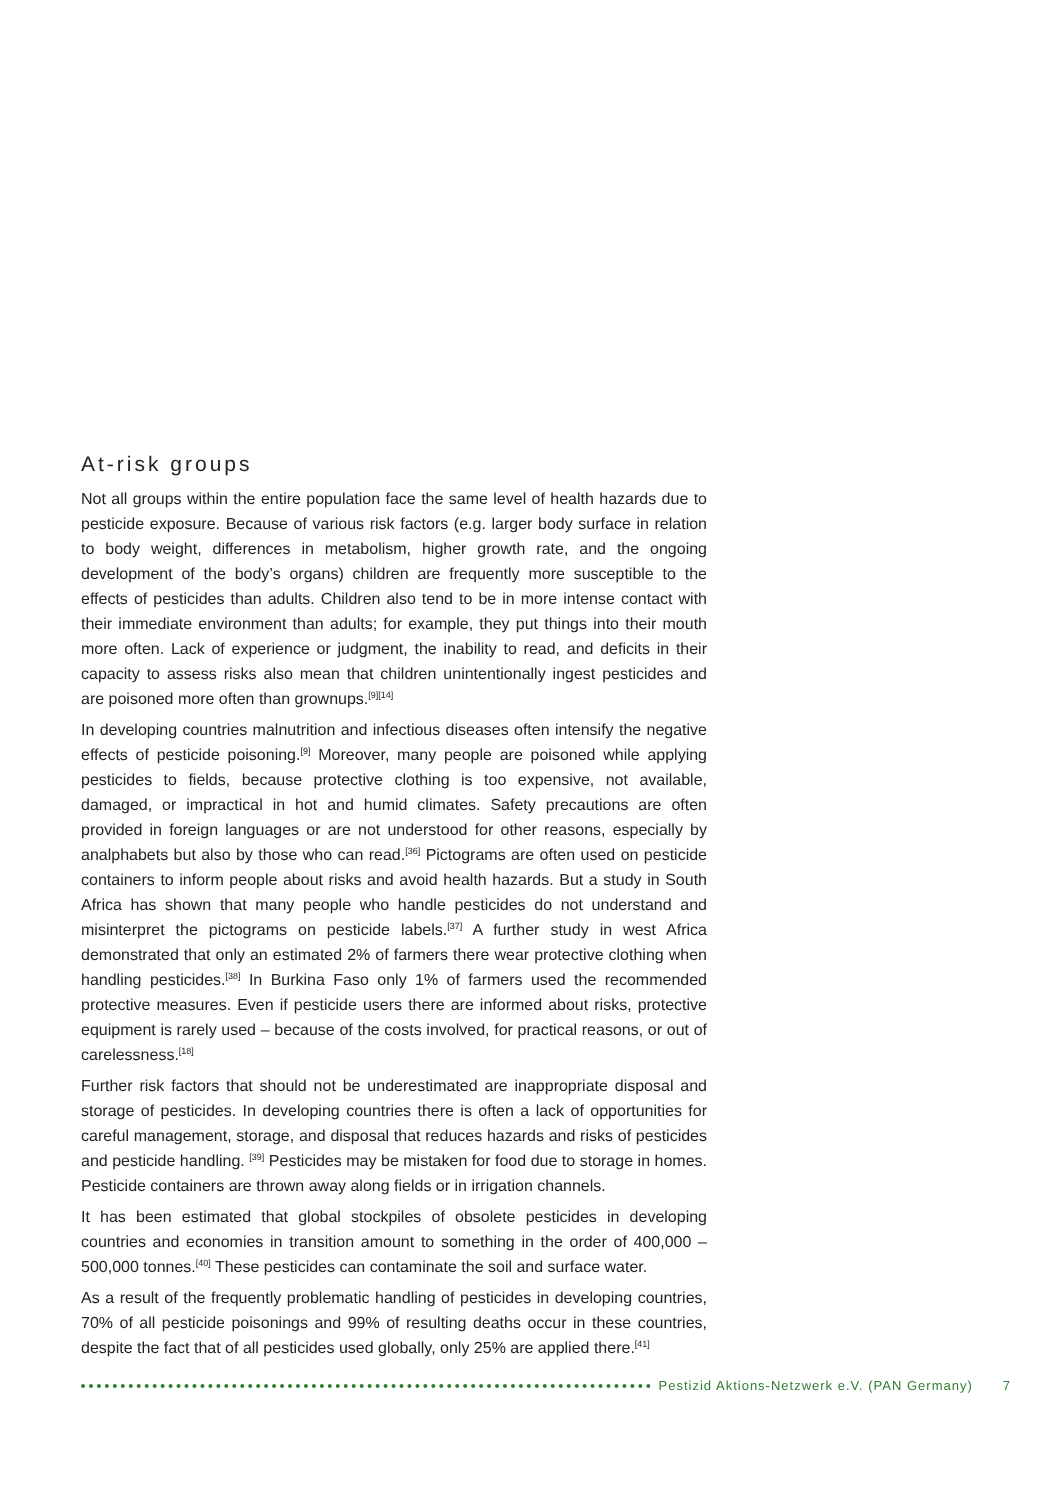At-risk groups
Not all groups within the entire population face the same level of health hazards due to pesticide exposure. Because of various risk factors (e.g. larger body surface in relation to body weight, differences in metabolism, higher growth rate, and the ongoing development of the body’s organs) children are frequently more susceptible to the effects of pesticides than adults. Children also tend to be in more intense contact with their immediate environment than adults; for example, they put things into their mouth more often. Lack of experience or judgment, the inability to read, and deficits in their capacity to assess risks also mean that children unintentionally ingest pesticides and are poisoned more often than grownups.<sup>[9][14]</sup>
In developing countries malnutrition and infectious diseases often intensify the negative effects of pesticide poisoning.<sup>[9]</sup> Moreover, many people are poisoned while applying pesticides to fields, because protective clothing is too expensive, not available, damaged, or impractical in hot and humid climates. Safety precautions are often provided in foreign languages or are not understood for other reasons, especially by analphabets but also by those who can read.<sup>[36]</sup> Pictograms are often used on pesticide containers to inform people about risks and avoid health hazards. But a study in South Africa has shown that many people who handle pesticides do not understand and misinterpret the pictograms on pesticide labels.<sup>[37]</sup> A further study in west Africa demonstrated that only an estimated 2% of farmers there wear protective clothing when handling pesticides.<sup>[38]</sup> In Burkina Faso only 1% of farmers used the recommended protective measures. Even if pesticide users there are informed about risks, protective equipment is rarely used – because of the costs involved, for practical reasons, or out of carelessness.<sup>[18]</sup>
Further risk factors that should not be underestimated are inappropriate disposal and storage of pesticides. In developing countries there is often a lack of opportunities for careful management, storage, and disposal that reduces hazards and risks of pesticides and pesticide handling. <sup>[39]</sup> Pesticides may be mistaken for food due to storage in homes. Pesticide containers are thrown away along fields or in irrigation channels.
It has been estimated that global stockpiles of obsolete pesticides in developing countries and economies in transition amount to something in the order of 400,000 – 500,000 tonnes.<sup>[40]</sup> These pesticides can contaminate the soil and surface water.
As a result of the frequently problematic handling of pesticides in developing countries, 70% of all pesticide poisonings and 99% of resulting deaths occur in these countries, despite the fact that of all pesticides used globally, only 25% are applied there.<sup>[41]</sup>
Pestizid Aktions-Netzwerk e.V. (PAN Germany) 7